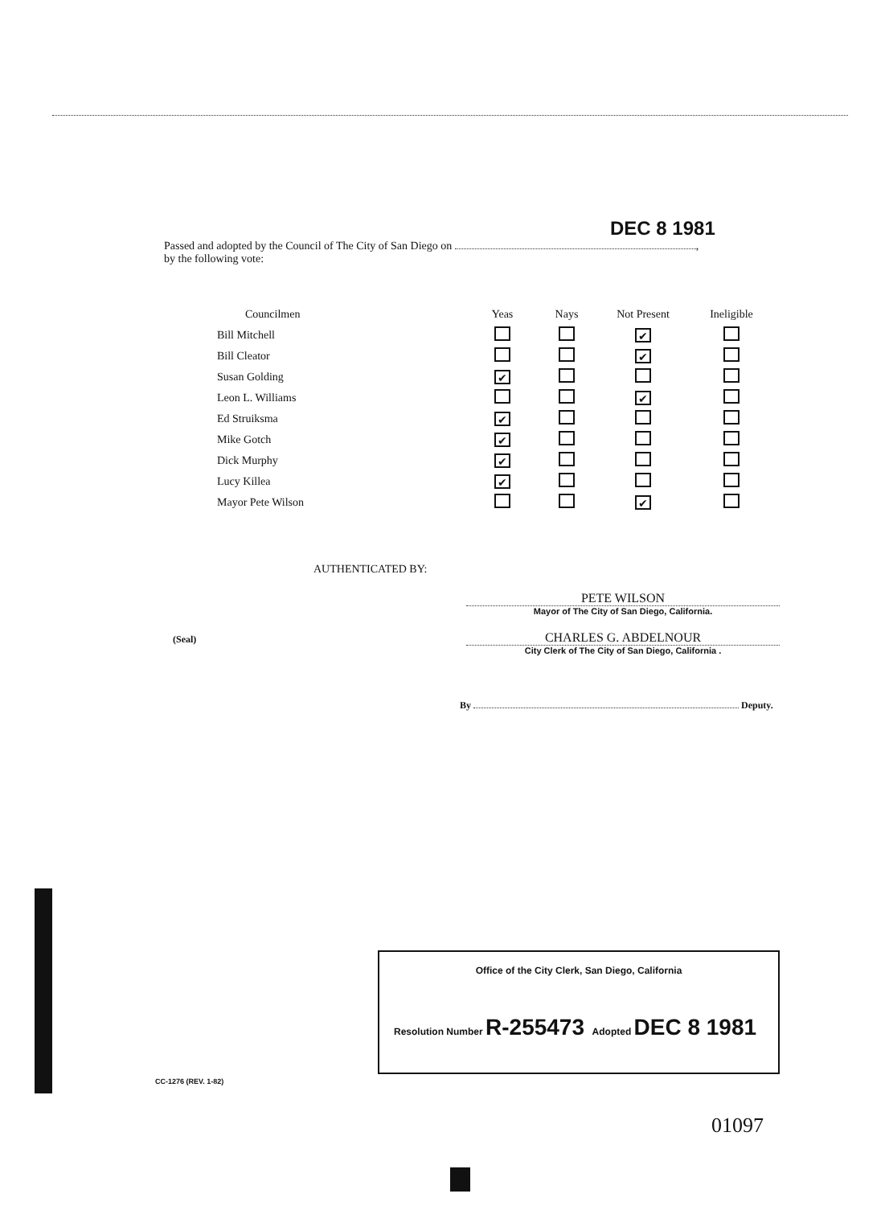DEC 8 1981
Passed and adopted by the Council of The City of San Diego on ,
by the following vote:
| Councilmen | Yeas | Nays | Not Present | Ineligible |
| --- | --- | --- | --- | --- |
| Bill Mitchell | | | ✔ | |
| Bill Cleator | | | ✔ | |
| Susan Golding | ✔ | | | |
| Leon L. Williams | | | ✔ | |
| Ed Struiksma | ✔ | | | |
| Mike Gotch | ✔ | | | |
| Dick Murphy | ✔ | | | |
| Lucy Killea | ✔ | | | |
| Mayor Pete Wilson | | | ✔ | |
AUTHENTICATED BY:
PETE WILSON
Mayor of The City of San Diego, California.
CHARLES G. ABDELNOUR
City Clerk of The City of San Diego, California .
(Seal)
By Deputy.
Office of the City Clerk, San Diego, California
Resolution Number R-255473 Adopted DEC 8 1981
CC-1276 (REV. 1-82)
01097